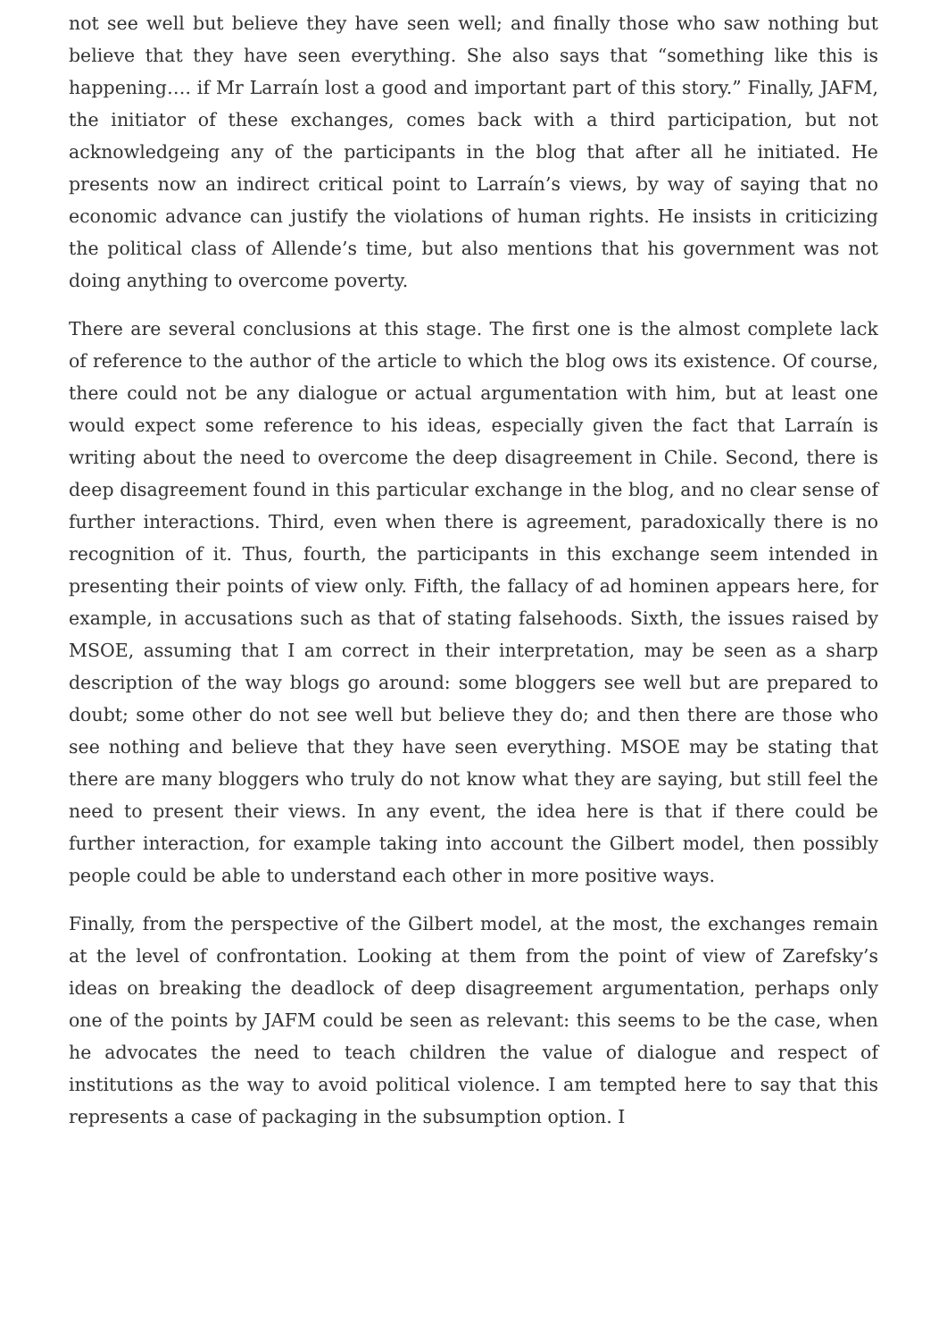not see well but believe they have seen well; and finally those who saw nothing but believe that they have seen everything. She also says that “something like this is happening…. if Mr Larraín lost a good and important part of this story.” Finally, JAFM, the initiator of these exchanges, comes back with a third participation, but not acknowledgeing any of the participants in the blog that after all he initiated. He presents now an indirect critical point to Larraín’s views, by way of saying that no economic advance can justify the violations of human rights. He insists in criticizing the political class of Allende’s time, but also mentions that his government was not doing anything to overcome poverty.
There are several conclusions at this stage. The first one is the almost complete lack of reference to the author of the article to which the blog ows its existence. Of course, there could not be any dialogue or actual argumentation with him, but at least one would expect some reference to his ideas, especially given the fact that Larraín is writing about the need to overcome the deep disagreement in Chile. Second, there is deep disagreement found in this particular exchange in the blog, and no clear sense of further interactions. Third, even when there is agreement, paradoxically there is no recognition of it. Thus, fourth, the participants in this exchange seem intended in presenting their points of view only. Fifth, the fallacy of ad hominen appears here, for example, in accusations such as that of stating falsehoods. Sixth, the issues raised by MSOE, assuming that I am correct in their interpretation, may be seen as a sharp description of the way blogs go around: some bloggers see well but are prepared to doubt; some other do not see well but believe they do; and then there are those who see nothing and believe that they have seen everything. MSOE may be stating that there are many bloggers who truly do not know what they are saying, but still feel the need to present their views. In any event, the idea here is that if there could be further interaction, for example taking into account the Gilbert model, then possibly people could be able to understand each other in more positive ways.
Finally, from the perspective of the Gilbert model, at the most, the exchanges remain at the level of confrontation. Looking at them from the point of view of Zarefsky’s ideas on breaking the deadlock of deep disagreement argumentation, perhaps only one of the points by JAFM could be seen as relevant: this seems to be the case, when he advocates the need to teach children the value of dialogue and respect of institutions as the way to avoid political violence. I am tempted here to say that this represents a case of packaging in the subsumption option. I